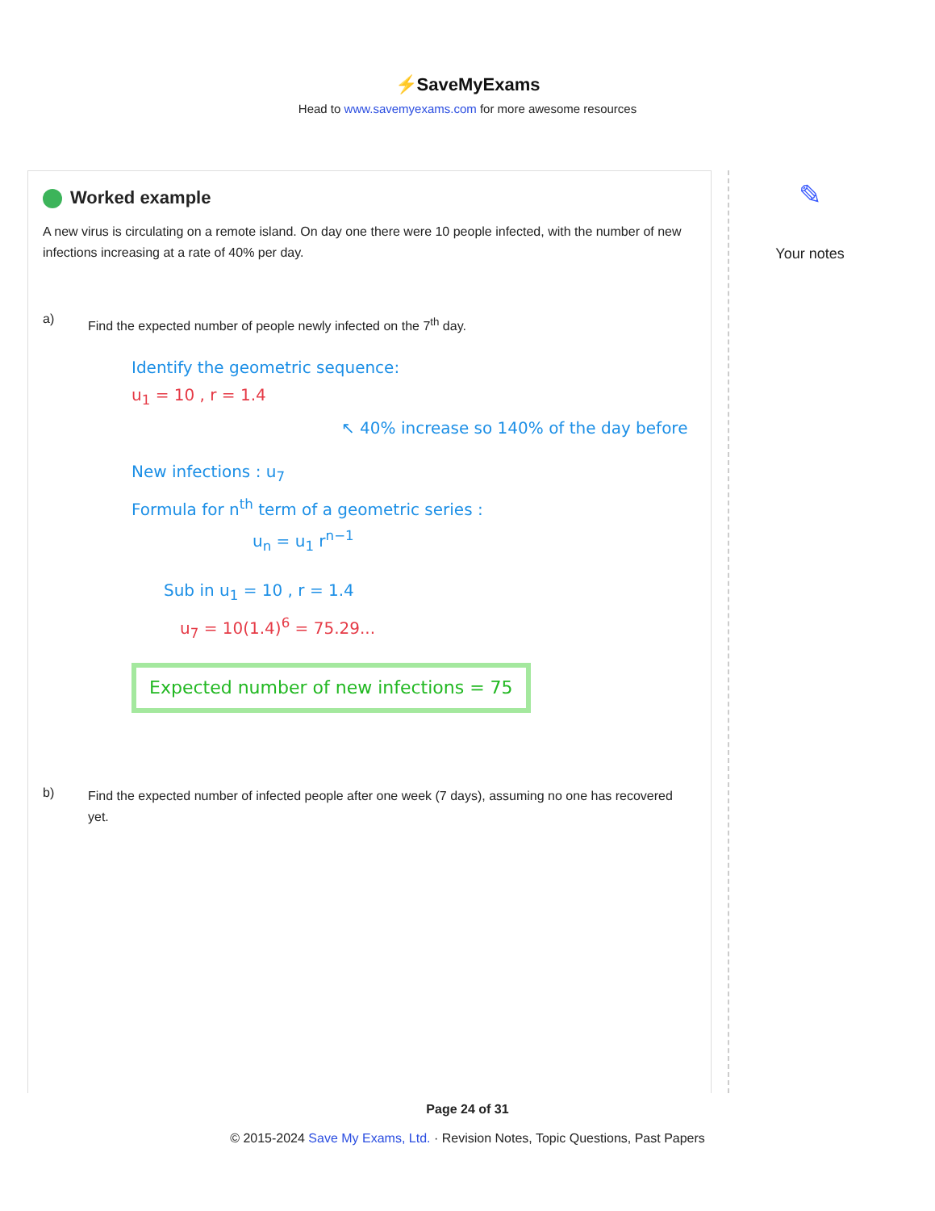⚡SaveMyExams
Head to www.savemyexams.com for more awesome resources
Worked example
A new virus is circulating on a remote island. On day one there were 10 people infected, with the number of new infections increasing at a rate of 40% per day.
a)
Find the expected number of people newly infected on the 7<sup>th</sup> day.
Identify the geometric sequence:
u<sub>1</sub> = 10 , r = 1.4
↖ 40% increase so 140% of the day before
New infections : u<sub>7</sub>
Formula for n<sup>th</sup> term of a geometric series :
u<sub>n</sub> = u<sub>1</sub> r<sup>n−1</sup>
Sub in u<sub>1</sub> = 10 , r = 1.4
u<sub>7</sub> = 10(1.4)<sup>6</sup> = 75.29...
Expected number of new infections = 75
b)
Find the expected number of infected people after one week (7 days), assuming no one has recovered yet.
✎
Your notes
Page 24 of 31
© 2015-2024 Save My Exams, Ltd. · Revision Notes, Topic Questions, Past Papers